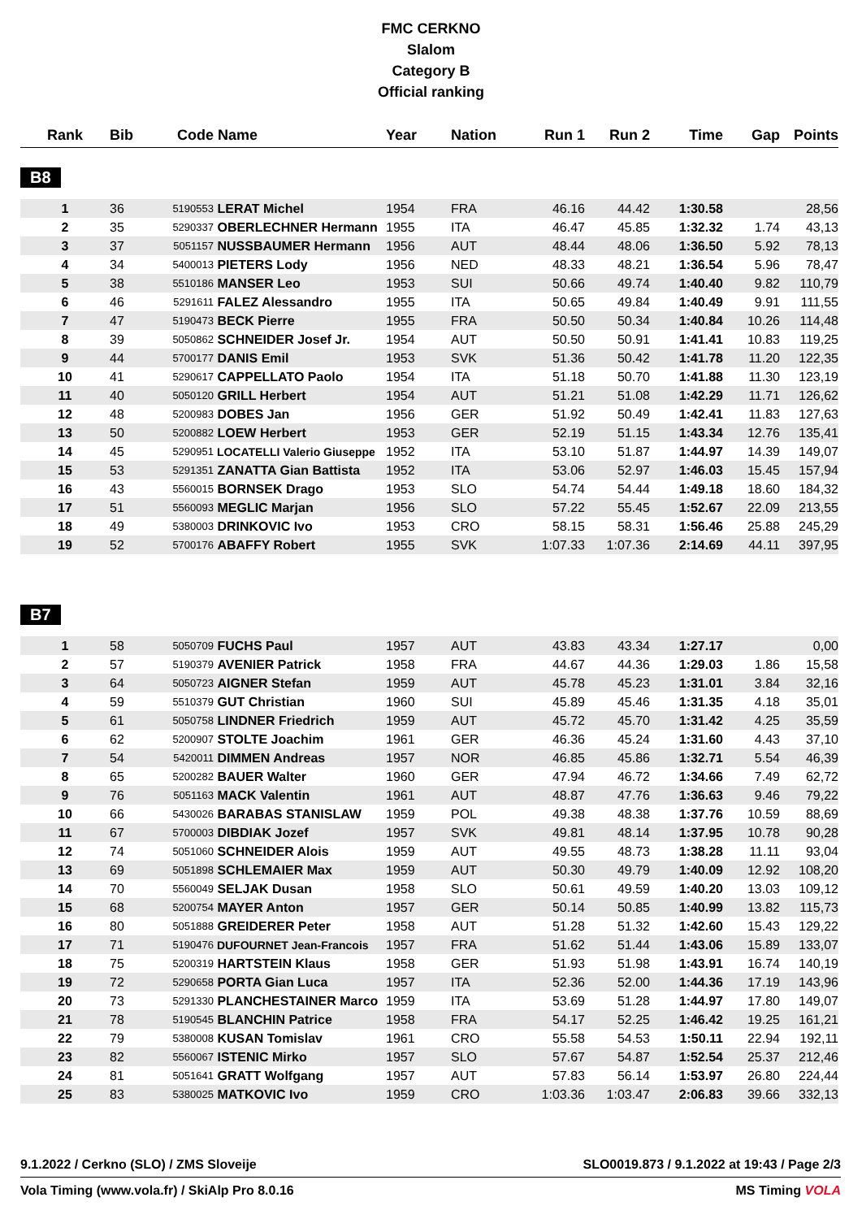FMC CERKNO
Slalom
Category B
Official ranking
| Rank | Bib | Code | Name | Year | Nation | Run 1 | Run 2 | Time | Gap | Points |
| --- | --- | --- | --- | --- | --- | --- | --- | --- | --- | --- |
B8
| 1 | 36 | 5190553 | LERAT Michel | 1954 | FRA | 46.16 | 44.42 | 1:30.58 | | 28,56 |
| 2 | 35 | 5290337 | OBERLECHNER Hermann | 1955 | ITA | 46.47 | 45.85 | 1:32.32 | 1.74 | 43,13 |
| 3 | 37 | 5051157 | NUSSBAUMER Hermann | 1956 | AUT | 48.44 | 48.06 | 1:36.50 | 5.92 | 78,13 |
| 4 | 34 | 5400013 | PIETERS Lody | 1956 | NED | 48.33 | 48.21 | 1:36.54 | 5.96 | 78,47 |
| 5 | 38 | 5510186 | MANSER Leo | 1953 | SUI | 50.66 | 49.74 | 1:40.40 | 9.82 | 110,79 |
| 6 | 46 | 5291611 | FALEZ Alessandro | 1955 | ITA | 50.65 | 49.84 | 1:40.49 | 9.91 | 111,55 |
| 7 | 47 | 5190473 | BECK Pierre | 1955 | FRA | 50.50 | 50.34 | 1:40.84 | 10.26 | 114,48 |
| 8 | 39 | 5050862 | SCHNEIDER Josef Jr. | 1954 | AUT | 50.50 | 50.91 | 1:41.41 | 10.83 | 119,25 |
| 9 | 44 | 5700177 | DANIS Emil | 1953 | SVK | 51.36 | 50.42 | 1:41.78 | 11.20 | 122,35 |
| 10 | 41 | 5290617 | CAPPELLATO Paolo | 1954 | ITA | 51.18 | 50.70 | 1:41.88 | 11.30 | 123,19 |
| 11 | 40 | 5050120 | GRILL Herbert | 1954 | AUT | 51.21 | 51.08 | 1:42.29 | 11.71 | 126,62 |
| 12 | 48 | 5200983 | DOBES Jan | 1956 | GER | 51.92 | 50.49 | 1:42.41 | 11.83 | 127,63 |
| 13 | 50 | 5200882 | LOEW Herbert | 1953 | GER | 52.19 | 51.15 | 1:43.34 | 12.76 | 135,41 |
| 14 | 45 | 5290951 | LOCATELLI Valerio Giuseppe | 1952 | ITA | 53.10 | 51.87 | 1:44.97 | 14.39 | 149,07 |
| 15 | 53 | 5291351 | ZANATTA Gian Battista | 1952 | ITA | 53.06 | 52.97 | 1:46.03 | 15.45 | 157,94 |
| 16 | 43 | 5560015 | BORNSEK Drago | 1953 | SLO | 54.74 | 54.44 | 1:49.18 | 18.60 | 184,32 |
| 17 | 51 | 5560093 | MEGLIC Marjan | 1956 | SLO | 57.22 | 55.45 | 1:52.67 | 22.09 | 213,55 |
| 18 | 49 | 5380003 | DRINKOVIC Ivo | 1953 | CRO | 58.15 | 58.31 | 1:56.46 | 25.88 | 245,29 |
| 19 | 52 | 5700176 | ABAFFY Robert | 1955 | SVK | 1:07.33 | 1:07.36 | 2:14.69 | 44.11 | 397,95 |
B7
| 1 | 58 | 5050709 | FUCHS Paul | 1957 | AUT | 43.83 | 43.34 | 1:27.17 | | 0,00 |
| 2 | 57 | 5190379 | AVENIER Patrick | 1958 | FRA | 44.67 | 44.36 | 1:29.03 | 1.86 | 15,58 |
| 3 | 64 | 5050723 | AIGNER Stefan | 1959 | AUT | 45.78 | 45.23 | 1:31.01 | 3.84 | 32,16 |
| 4 | 59 | 5510379 | GUT Christian | 1960 | SUI | 45.89 | 45.46 | 1:31.35 | 4.18 | 35,01 |
| 5 | 61 | 5050758 | LINDNER Friedrich | 1959 | AUT | 45.72 | 45.70 | 1:31.42 | 4.25 | 35,59 |
| 6 | 62 | 5200907 | STOLTE Joachim | 1961 | GER | 46.36 | 45.24 | 1:31.60 | 4.43 | 37,10 |
| 7 | 54 | 5420011 | DIMMEN Andreas | 1957 | NOR | 46.85 | 45.86 | 1:32.71 | 5.54 | 46,39 |
| 8 | 65 | 5200282 | BAUER Walter | 1960 | GER | 47.94 | 46.72 | 1:34.66 | 7.49 | 62,72 |
| 9 | 76 | 5051163 | MACK Valentin | 1961 | AUT | 48.87 | 47.76 | 1:36.63 | 9.46 | 79,22 |
| 10 | 66 | 5430026 | BARABAS STANISLAW | 1959 | POL | 49.38 | 48.38 | 1:37.76 | 10.59 | 88,69 |
| 11 | 67 | 5700003 | DIBDIAK Jozef | 1957 | SVK | 49.81 | 48.14 | 1:37.95 | 10.78 | 90,28 |
| 12 | 74 | 5051060 | SCHNEIDER Alois | 1959 | AUT | 49.55 | 48.73 | 1:38.28 | 11.11 | 93,04 |
| 13 | 69 | 5051898 | SCHLEMAIER Max | 1959 | AUT | 50.30 | 49.79 | 1:40.09 | 12.92 | 108,20 |
| 14 | 70 | 5560049 | SELJAK Dusan | 1958 | SLO | 50.61 | 49.59 | 1:40.20 | 13.03 | 109,12 |
| 15 | 68 | 5200754 | MAYER Anton | 1957 | GER | 50.14 | 50.85 | 1:40.99 | 13.82 | 115,73 |
| 16 | 80 | 5051888 | GREIDERER Peter | 1958 | AUT | 51.28 | 51.32 | 1:42.60 | 15.43 | 129,22 |
| 17 | 71 | 5190476 | DUFOURNET Jean-Francois | 1957 | FRA | 51.62 | 51.44 | 1:43.06 | 15.89 | 133,07 |
| 18 | 75 | 5200319 | HARTSTEIN Klaus | 1958 | GER | 51.93 | 51.98 | 1:43.91 | 16.74 | 140,19 |
| 19 | 72 | 5290658 | PORTA Gian Luca | 1957 | ITA | 52.36 | 52.00 | 1:44.36 | 17.19 | 143,96 |
| 20 | 73 | 5291330 | PLANCHESTAINER Marco | 1959 | ITA | 53.69 | 51.28 | 1:44.97 | 17.80 | 149,07 |
| 21 | 78 | 5190545 | BLANCHIN Patrice | 1958 | FRA | 54.17 | 52.25 | 1:46.42 | 19.25 | 161,21 |
| 22 | 79 | 5380008 | KUSAN Tomislav | 1961 | CRO | 55.58 | 54.53 | 1:50.11 | 22.94 | 192,11 |
| 23 | 82 | 5560067 | ISTENIC Mirko | 1957 | SLO | 57.67 | 54.87 | 1:52.54 | 25.37 | 212,46 |
| 24 | 81 | 5051641 | GRATT Wolfgang | 1957 | AUT | 57.83 | 56.14 | 1:53.97 | 26.80 | 224,44 |
| 25 | 83 | 5380025 | MATKOVIC Ivo | 1959 | CRO | 1:03.36 | 1:03.47 | 2:06.83 | 39.66 | 332,13 |
9.1.2022 / Cerkno (SLO) / ZMS Sloveije SLO0019.873 / 9.1.2022 at 19:43 / Page 2/3
Vola Timing (www.vola.fr) / SkiAlp Pro 8.0.16 MS Timing VOLA